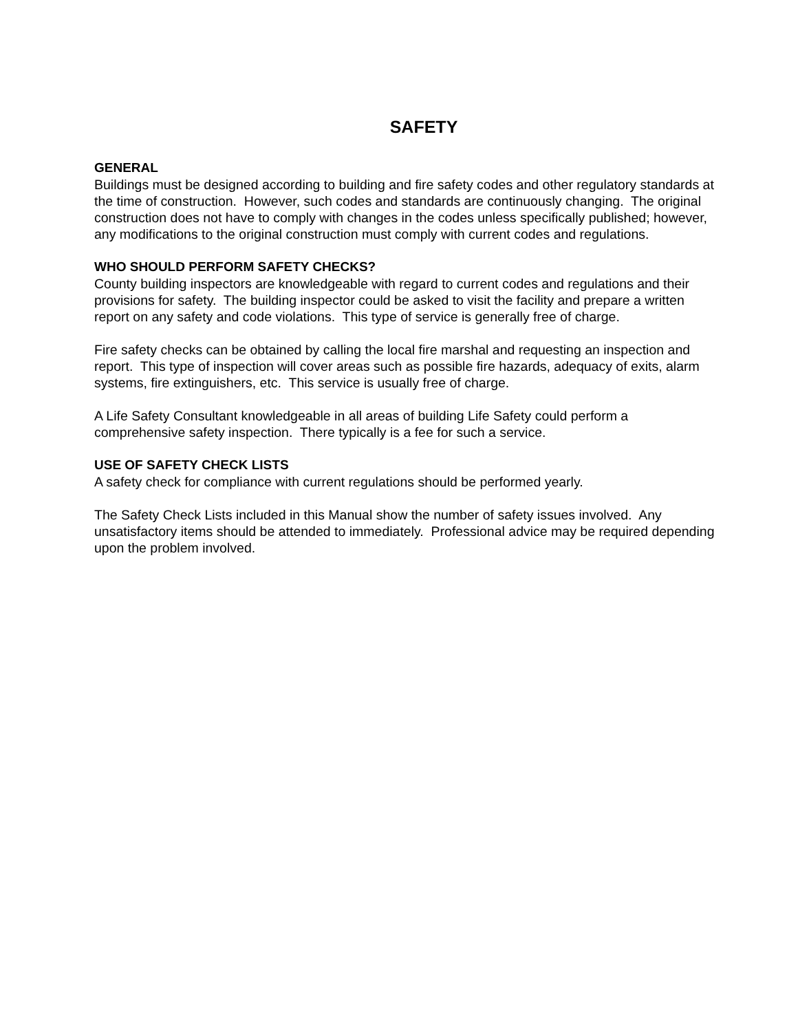SAFETY
GENERAL
Buildings must be designed according to building and fire safety codes and other regulatory standards at the time of construction. However, such codes and standards are continuously changing. The original construction does not have to comply with changes in the codes unless specifically published; however, any modifications to the original construction must comply with current codes and regulations.
WHO SHOULD PERFORM SAFETY CHECKS?
County building inspectors are knowledgeable with regard to current codes and regulations and their provisions for safety. The building inspector could be asked to visit the facility and prepare a written report on any safety and code violations. This type of service is generally free of charge.
Fire safety checks can be obtained by calling the local fire marshal and requesting an inspection and report. This type of inspection will cover areas such as possible fire hazards, adequacy of exits, alarm systems, fire extinguishers, etc. This service is usually free of charge.
A Life Safety Consultant knowledgeable in all areas of building Life Safety could perform a comprehensive safety inspection. There typically is a fee for such a service.
USE OF SAFETY CHECK LISTS
A safety check for compliance with current regulations should be performed yearly.
The Safety Check Lists included in this Manual show the number of safety issues involved. Any unsatisfactory items should be attended to immediately. Professional advice may be required depending upon the problem involved.